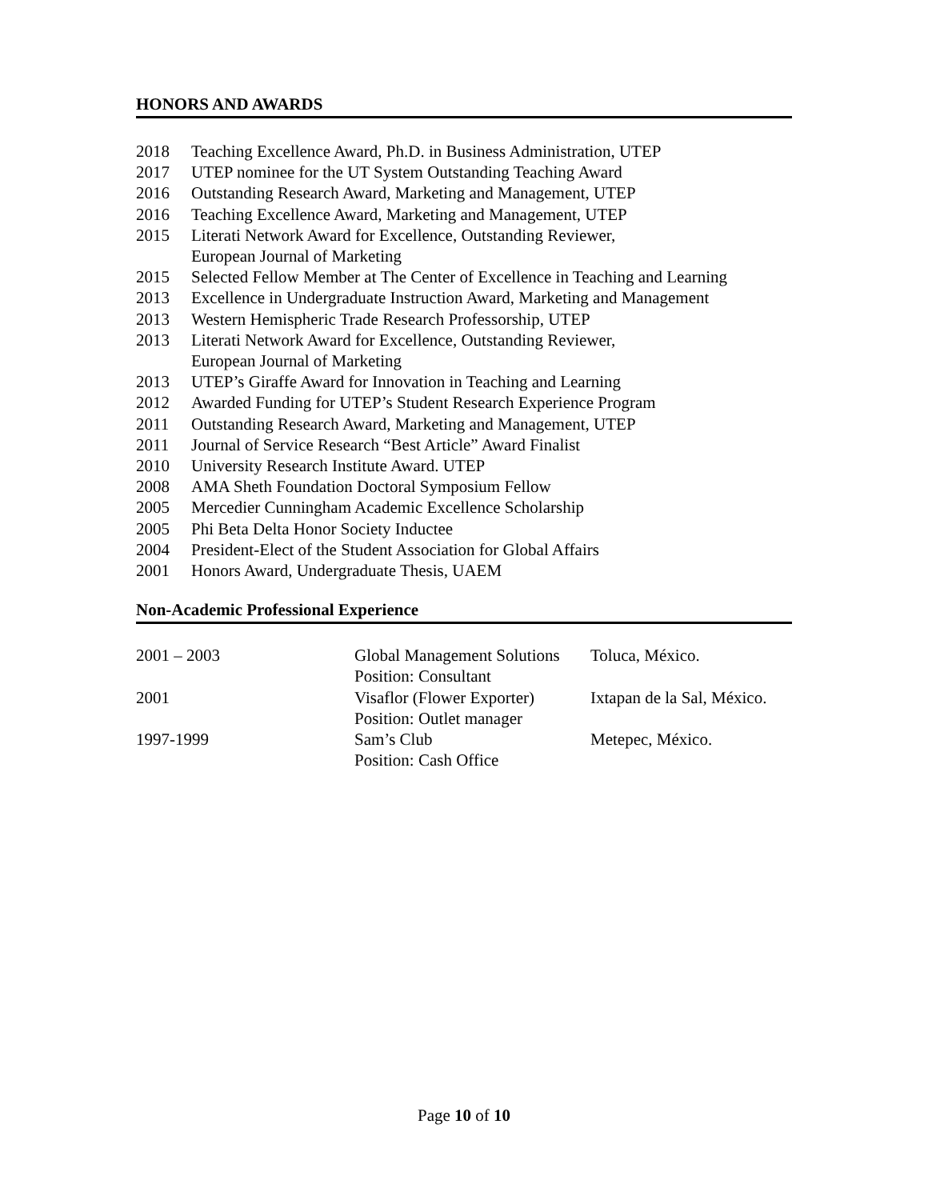HONORS AND AWARDS
| 2018 | Teaching Excellence Award, Ph.D. in Business Administration, UTEP |
| 2017 | UTEP nominee for the UT System Outstanding Teaching Award |
| 2016 | Outstanding Research Award, Marketing and Management, UTEP |
| 2016 | Teaching Excellence Award, Marketing and Management, UTEP |
| 2015 | Literati Network Award for Excellence, Outstanding Reviewer, European Journal of Marketing |
| 2015 | Selected Fellow Member at The Center of Excellence in Teaching and Learning |
| 2013 | Excellence in Undergraduate Instruction Award, Marketing and Management |
| 2013 | Western Hemispheric Trade Research Professorship, UTEP |
| 2013 | Literati Network Award for Excellence, Outstanding Reviewer, European Journal of Marketing |
| 2013 | UTEP’s Giraffe Award for Innovation in Teaching and Learning |
| 2012 | Awarded Funding for UTEP’s Student Research Experience Program |
| 2011 | Outstanding Research Award, Marketing and Management, UTEP |
| 2011 | Journal of Service Research “Best Article” Award Finalist |
| 2010 | University Research Institute Award. UTEP |
| 2008 | AMA Sheth Foundation Doctoral Symposium Fellow |
| 2005 | Mercedier Cunningham Academic Excellence Scholarship |
| 2005 | Phi Beta Delta Honor Society Inductee |
| 2004 | President-Elect of the Student Association for Global Affairs |
| 2001 | Honors Award, Undergraduate Thesis, UAEM |
Non-Academic Professional Experience
| 2001 – 2003 | Global Management Solutions Position: Consultant | Toluca, México. |
| 2001 | Visaflor (Flower Exporter) Position: Outlet manager | Ixtapan de la Sal, México. |
| 1997-1999 | Sam’s Club Position: Cash Office | Metepec, México. |
Page 10 of 10